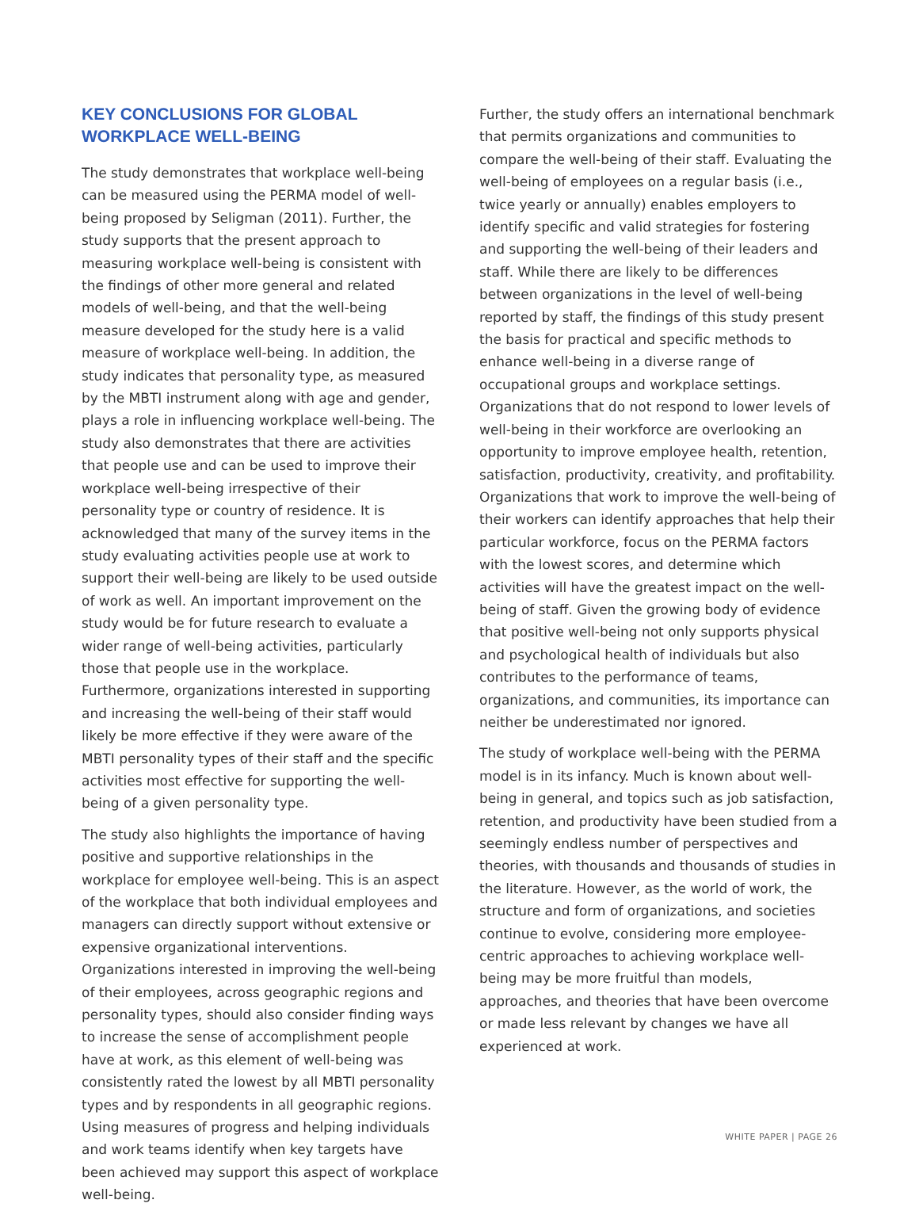KEY CONCLUSIONS FOR GLOBAL WORKPLACE WELL-BEING
The study demonstrates that workplace well-being can be measured using the PERMA model of well-being proposed by Seligman (2011). Further, the study supports that the present approach to measuring workplace well-being is consistent with the findings of other more general and related models of well-being, and that the well-being measure developed for the study here is a valid measure of workplace well-being. In addition, the study indicates that personality type, as measured by the MBTI instrument along with age and gender, plays a role in influencing workplace well-being. The study also demonstrates that there are activities that people use and can be used to improve their workplace well-being irrespective of their personality type or country of residence. It is acknowledged that many of the survey items in the study evaluating activities people use at work to support their well-being are likely to be used outside of work as well. An important improvement on the study would be for future research to evaluate a wider range of well-being activities, particularly those that people use in the workplace. Furthermore, organizations interested in supporting and increasing the well-being of their staff would likely be more effective if they were aware of the MBTI personality types of their staff and the specific activities most effective for supporting the well-being of a given personality type.
The study also highlights the importance of having positive and supportive relationships in the workplace for employee well-being. This is an aspect of the workplace that both individual employees and managers can directly support without extensive or expensive organizational interventions. Organizations interested in improving the well-being of their employees, across geographic regions and personality types, should also consider finding ways to increase the sense of accomplishment people have at work, as this element of well-being was consistently rated the lowest by all MBTI personality types and by respondents in all geographic regions. Using measures of progress and helping individuals and work teams identify when key targets have been achieved may support this aspect of workplace well-being.
Further, the study offers an international benchmark that permits organizations and communities to compare the well-being of their staff. Evaluating the well-being of employees on a regular basis (i.e., twice yearly or annually) enables employers to identify specific and valid strategies for fostering and supporting the well-being of their leaders and staff. While there are likely to be differences between organizations in the level of well-being reported by staff, the findings of this study present the basis for practical and specific methods to enhance well-being in a diverse range of occupational groups and workplace settings. Organizations that do not respond to lower levels of well-being in their workforce are overlooking an opportunity to improve employee health, retention, satisfaction, productivity, creativity, and profitability. Organizations that work to improve the well-being of their workers can identify approaches that help their particular workforce, focus on the PERMA factors with the lowest scores, and determine which activities will have the greatest impact on the well-being of staff. Given the growing body of evidence that positive well-being not only supports physical and psychological health of individuals but also contributes to the performance of teams, organizations, and communities, its importance can neither be underestimated nor ignored.
The study of workplace well-being with the PERMA model is in its infancy. Much is known about well-being in general, and topics such as job satisfaction, retention, and productivity have been studied from a seemingly endless number of perspectives and theories, with thousands and thousands of studies in the literature. However, as the world of work, the structure and form of organizations, and societies continue to evolve, considering more employee-centric approaches to achieving workplace well-being may be more fruitful than models, approaches, and theories that have been overcome or made less relevant by changes we have all experienced at work.
WHITE PAPER | PAGE 26